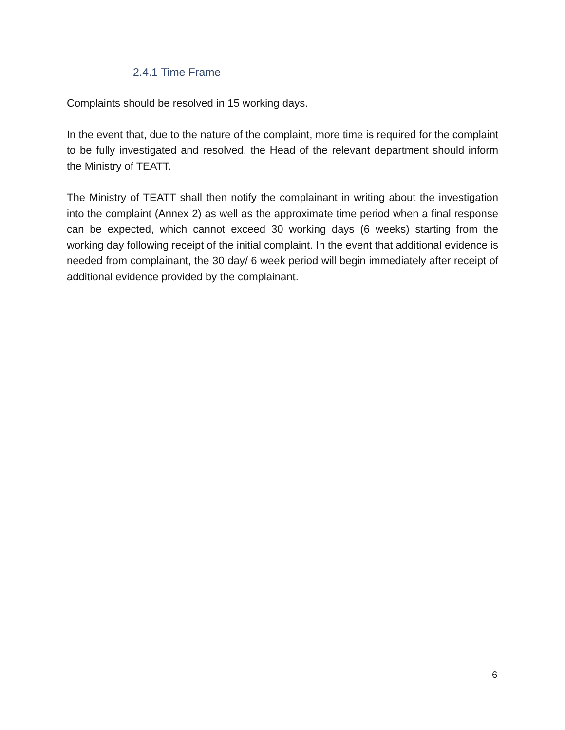2.4.1 Time Frame
Complaints should be resolved in 15 working days.
In the event that, due to the nature of the complaint, more time is required for the complaint to be fully investigated and resolved, the Head of the relevant department should inform the Ministry of TEATT.
The Ministry of TEATT shall then notify the complainant in writing about the investigation into the complaint (Annex 2) as well as the approximate time period when a final response can be expected, which cannot exceed 30 working days (6 weeks) starting from the working day following receipt of the initial complaint. In the event that additional evidence is needed from complainant, the 30 day/ 6 week period will begin immediately after receipt of additional evidence provided by the complainant.
6